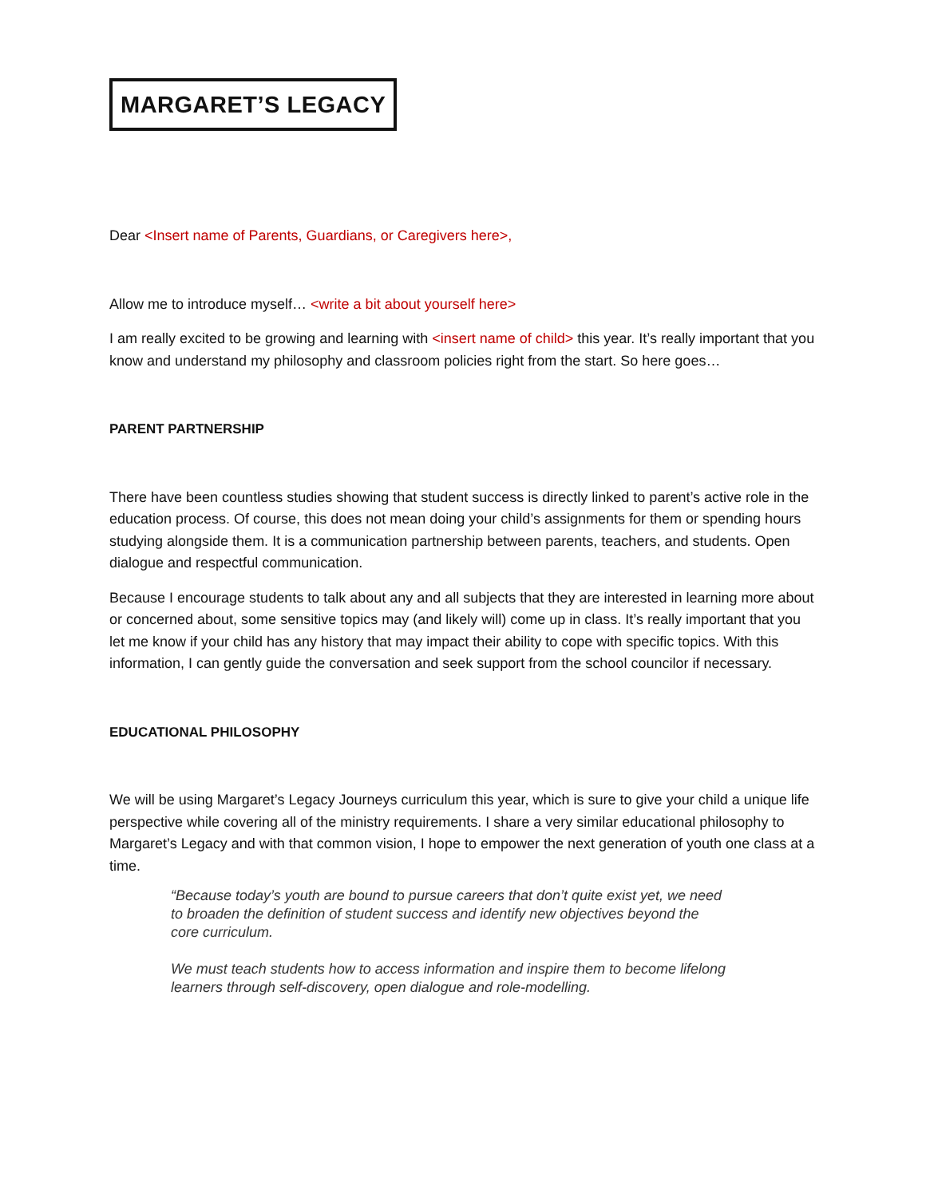MARGARET’S LEGACY
Dear <Insert name of Parents, Guardians, or Caregivers here>,
Allow me to introduce myself… <write a bit about yourself here>
I am really excited to be growing and learning with <insert name of child> this year. It’s really important that you know and understand my philosophy and classroom policies right from the start. So here goes…
PARENT PARTNERSHIP
There have been countless studies showing that student success is directly linked to parent’s active role in the education process. Of course, this does not mean doing your child’s assignments for them or spending hours studying alongside them. It is a communication partnership between parents, teachers, and students. Open dialogue and respectful communication.
Because I encourage students to talk about any and all subjects that they are interested in learning more about or concerned about, some sensitive topics may (and likely will) come up in class. It’s really important that you let me know if your child has any history that may impact their ability to cope with specific topics. With this information, I can gently guide the conversation and seek support from the school councilor if necessary.
EDUCATIONAL PHILOSOPHY
We will be using Margaret’s Legacy Journeys curriculum this year, which is sure to give your child a unique life perspective while covering all of the ministry requirements. I share a very similar educational philosophy to Margaret’s Legacy and with that common vision, I hope to empower the next generation of youth one class at a time.
“Because today’s youth are bound to pursue careers that don’t quite exist yet, we need to broaden the definition of student success and identify new objectives beyond the core curriculum.
We must teach students how to access information and inspire them to become lifelong learners through self-discovery, open dialogue and role-modelling.